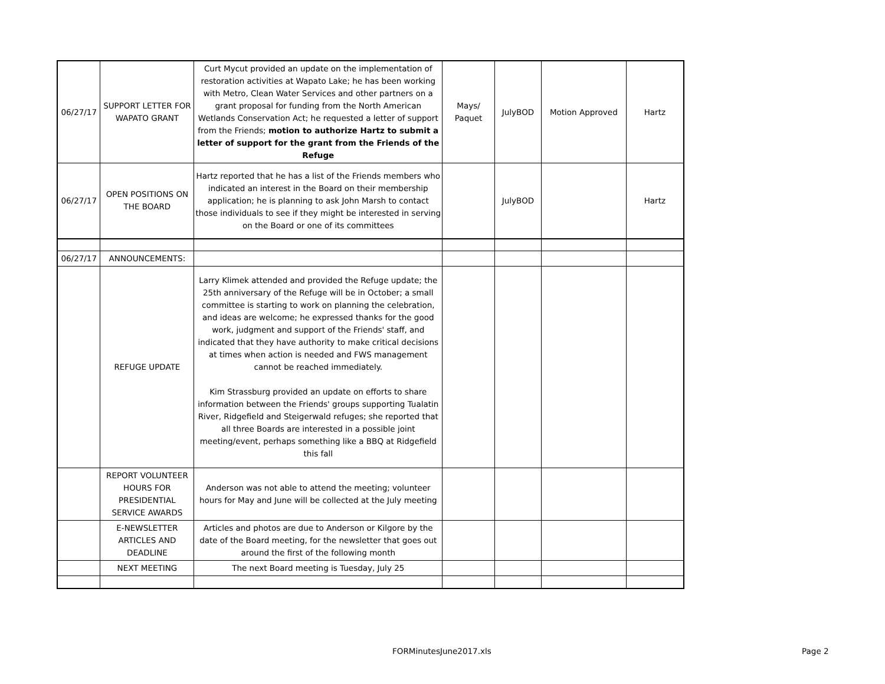| 06/27/17 | SUPPORT LETTER FOR WAPATO GRANT | Curt Mycut provided an update on the implementation of restoration activities at Wapato Lake; he has been working with Metro, Clean Water Services and other partners on a grant proposal for funding from the North American Wetlands Conservation Act; he requested a letter of support from the Friends; motion to authorize Hartz to submit a letter of support for the grant from the Friends of the Refuge | Mays/ Paquet | JulyBOD | Motion Approved | Hartz |
| 06/27/17 | OPEN POSITIONS ON THE BOARD | Hartz reported that he has a list of the Friends members who indicated an interest in the Board on their membership application; he is planning to ask John Marsh to contact those individuals to see if they might be interested in serving on the Board or one of its committees | | JulyBOD | | Hartz |
| 06/27/17 | ANNOUNCEMENTS: | | | | | |
| | REFUGE UPDATE | Larry Klimek attended and provided the Refuge update; the 25th anniversary of the Refuge will be in October; a small committee is starting to work on planning the celebration, and ideas are welcome; he expressed thanks for the good work, judgment and support of the Friends' staff, and indicated that they have authority to make critical decisions at times when action is needed and FWS management cannot be reached immediately. Kim Strassburg provided an update on efforts to share information between the Friends' groups supporting Tualatin River, Ridgefield and Steigerwald refuges; she reported that all three Boards are interested in a possible joint meeting/event, perhaps something like a BBQ at Ridgefield this fall | | | | |
| | REPORT VOLUNTEER HOURS FOR PRESIDENTIAL SERVICE AWARDS | Anderson was not able to attend the meeting; volunteer hours for May and June will be collected at the July meeting | | | | |
| | E-NEWSLETTER ARTICLES AND DEADLINE | Articles and photos are due to Anderson or Kilgore by the date of the Board meeting, for the newsletter that goes out around the first of the following month | | | | |
| | NEXT MEETING | The next Board meeting is Tuesday, July 25 | | | | |
FORMinutesJune2017.xls Page 2